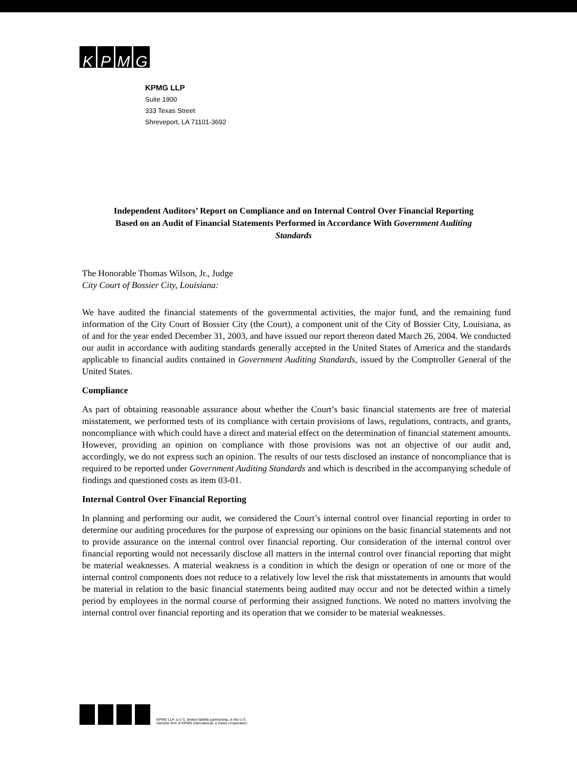KPMG
KPMG LLP
Suite 1900
333 Texas Street
Shreveport, LA 71101-3692
Independent Auditors’ Report on Compliance and on Internal Control Over Financial Reporting Based on an Audit of Financial Statements Performed in Accordance With Government Auditing Standards
The Honorable Thomas Wilson, Jr., Judge
City Court of Bossier City, Louisiana:
We have audited the financial statements of the governmental activities, the major fund, and the remaining fund information of the City Court of Bossier City (the Court), a component unit of the City of Bossier City, Louisiana, as of and for the year ended December 31, 2003, and have issued our report thereon dated March 26, 2004. We conducted our audit in accordance with auditing standards generally accepted in the United States of America and the standards applicable to financial audits contained in Government Auditing Standards, issued by the Comptroller General of the United States.
Compliance
As part of obtaining reasonable assurance about whether the Court’s basic financial statements are free of material misstatement, we performed tests of its compliance with certain provisions of laws, regulations, contracts, and grants, noncompliance with which could have a direct and material effect on the determination of financial statement amounts. However, providing an opinion on compliance with those provisions was not an objective of our audit and, accordingly, we do not express such an opinion. The results of our tests disclosed an instance of noncompliance that is required to be reported under Government Auditing Standards and which is described in the accompanying schedule of findings and questioned costs as item 03-01.
Internal Control Over Financial Reporting
In planning and performing our audit, we considered the Court’s internal control over financial reporting in order to determine our auditing procedures for the purpose of expressing our opinions on the basic financial statements and not to provide assurance on the internal control over financial reporting. Our consideration of the internal control over financial reporting would not necessarily disclose all matters in the internal control over financial reporting that might be material weaknesses. A material weakness is a condition in which the design or operation of one or more of the internal control components does not reduce to a relatively low level the risk that misstatements in amounts that would be material in relation to the basic financial statements being audited may occur and not be detected within a timely period by employees in the normal course of performing their assigned functions. We noted no matters involving the internal control over financial reporting and its operation that we consider to be material weaknesses.
KPMG LLP, a U.S. limited liability partnership, is the U.S.
member firm of KPMG International, a Swiss cooperative.